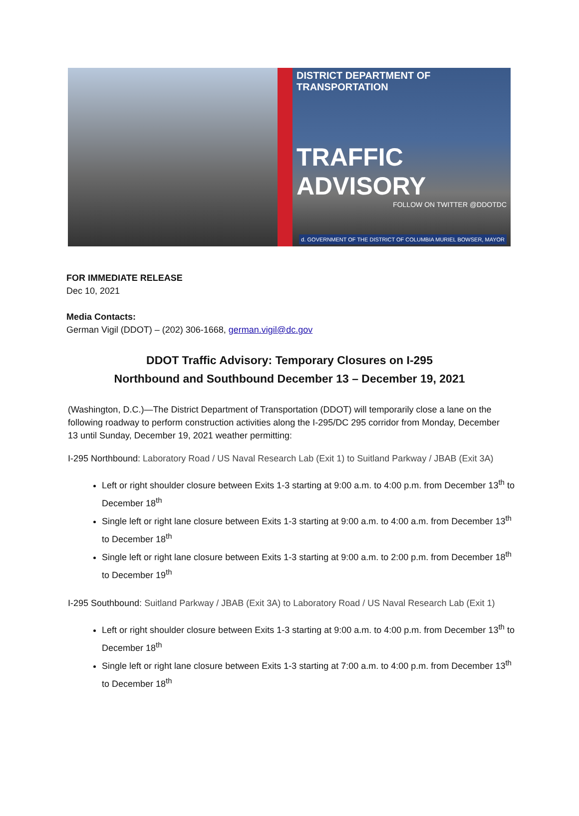DISTRICT DEPARTMENT OF TRANSPORTATION
TRAFFIC ADVISORY
FOLLOW ON TWITTER @DDOTDC
d. GOVERNMENT OF THE DISTRICT OF COLUMBIA MURIEL BOWSER, MAYOR
FOR IMMEDIATE RELEASE
Dec 10, 2021
Media Contacts:
German Vigil (DDOT) – (202) 306-1668, german.vigil@dc.gov
DDOT Traffic Advisory: Temporary Closures on I-295
Northbound and Southbound December 13 – December 19, 2021
(Washington, D.C.)—The District Department of Transportation (DDOT) will temporarily close a lane on the following roadway to perform construction activities along the I-295/DC 295 corridor from Monday, December 13 until Sunday, December 19, 2021 weather permitting:
I-295 Northbound: Laboratory Road / US Naval Research Lab (Exit 1) to Suitland Parkway / JBAB (Exit 3A)
Left or right shoulder closure between Exits 1-3 starting at 9:00 a.m. to 4:00 p.m. from December 13<sup>th</sup> to December 18<sup>th</sup>
Single left or right lane closure between Exits 1-3 starting at 9:00 a.m. to 4:00 a.m. from December 13<sup>th</sup> to December 18<sup>th</sup>
Single left or right lane closure between Exits 1-3 starting at 9:00 a.m. to 2:00 p.m. from December 18<sup>th</sup> to December 19<sup>th</sup>
I-295 Southbound: Suitland Parkway / JBAB (Exit 3A) to Laboratory Road / US Naval Research Lab (Exit 1)
Left or right shoulder closure between Exits 1-3 starting at 9:00 a.m. to 4:00 p.m. from December 13<sup>th</sup> to December 18<sup>th</sup>
Single left or right lane closure between Exits 1-3 starting at 7:00 a.m. to 4:00 p.m. from December 13<sup>th</sup> to December 18<sup>th</sup>